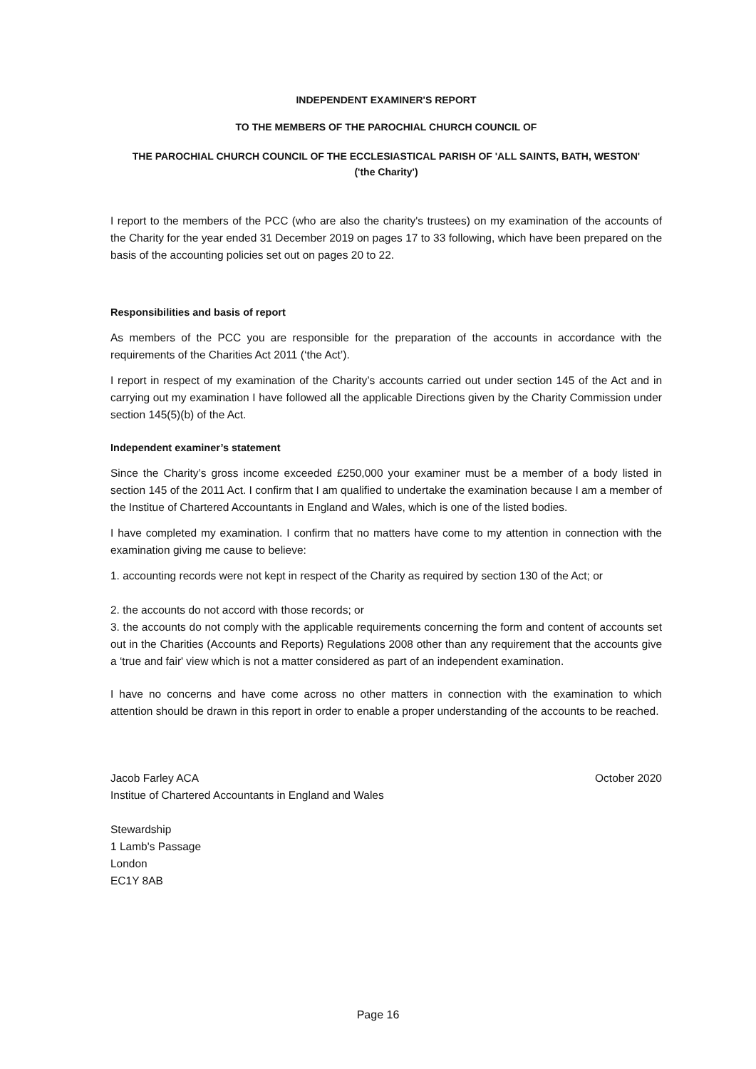INDEPENDENT EXAMINER'S REPORT
TO THE MEMBERS OF THE PAROCHIAL CHURCH COUNCIL OF
THE PAROCHIAL CHURCH COUNCIL OF THE ECCLESIASTICAL PARISH OF 'ALL SAINTS, BATH, WESTON'
('the Charity')
I report to the members of the PCC (who are also the charity's trustees) on my examination of the accounts of the Charity for the year ended 31 December 2019 on pages 17 to 33 following, which have been prepared on the basis of the accounting policies set out on pages 20 to 22.
Responsibilities and basis of report
As members of the PCC you are responsible for the preparation of the accounts in accordance with the requirements of the Charities Act 2011 (‘the Act’).
I report in respect of my examination of the Charity’s accounts carried out under section 145 of the Act and in carrying out my examination I have followed all the applicable Directions given by the Charity Commission under section 145(5)(b) of the Act.
Independent examiner’s statement
Since the Charity’s gross income exceeded £250,000 your examiner must be a member of a body listed in section 145 of the 2011 Act. I confirm that I am qualified to undertake the examination because I am a member of the Institue of Chartered Accountants in England and Wales, which is one of the listed bodies.
I have completed my examination. I confirm that no matters have come to my attention in connection with the examination giving me cause to believe:
1. accounting records were not kept in respect of the Charity as required by section 130 of the Act; or
2. the accounts do not accord with those records; or
3. the accounts do not comply with the applicable requirements concerning the form and content of accounts set out in the Charities (Accounts and Reports) Regulations 2008 other than any requirement that the accounts give a ‘true and fair' view which is not a matter considered as part of an independent examination.
I have no concerns and have come across no other matters in connection with the examination to which attention should be drawn in this report in order to enable a proper understanding of the accounts to be reached.
Jacob Farley ACA October 2020
Institue of Chartered Accountants in England and Wales
Stewardship
1 Lamb's Passage
London
EC1Y 8AB
Page 16